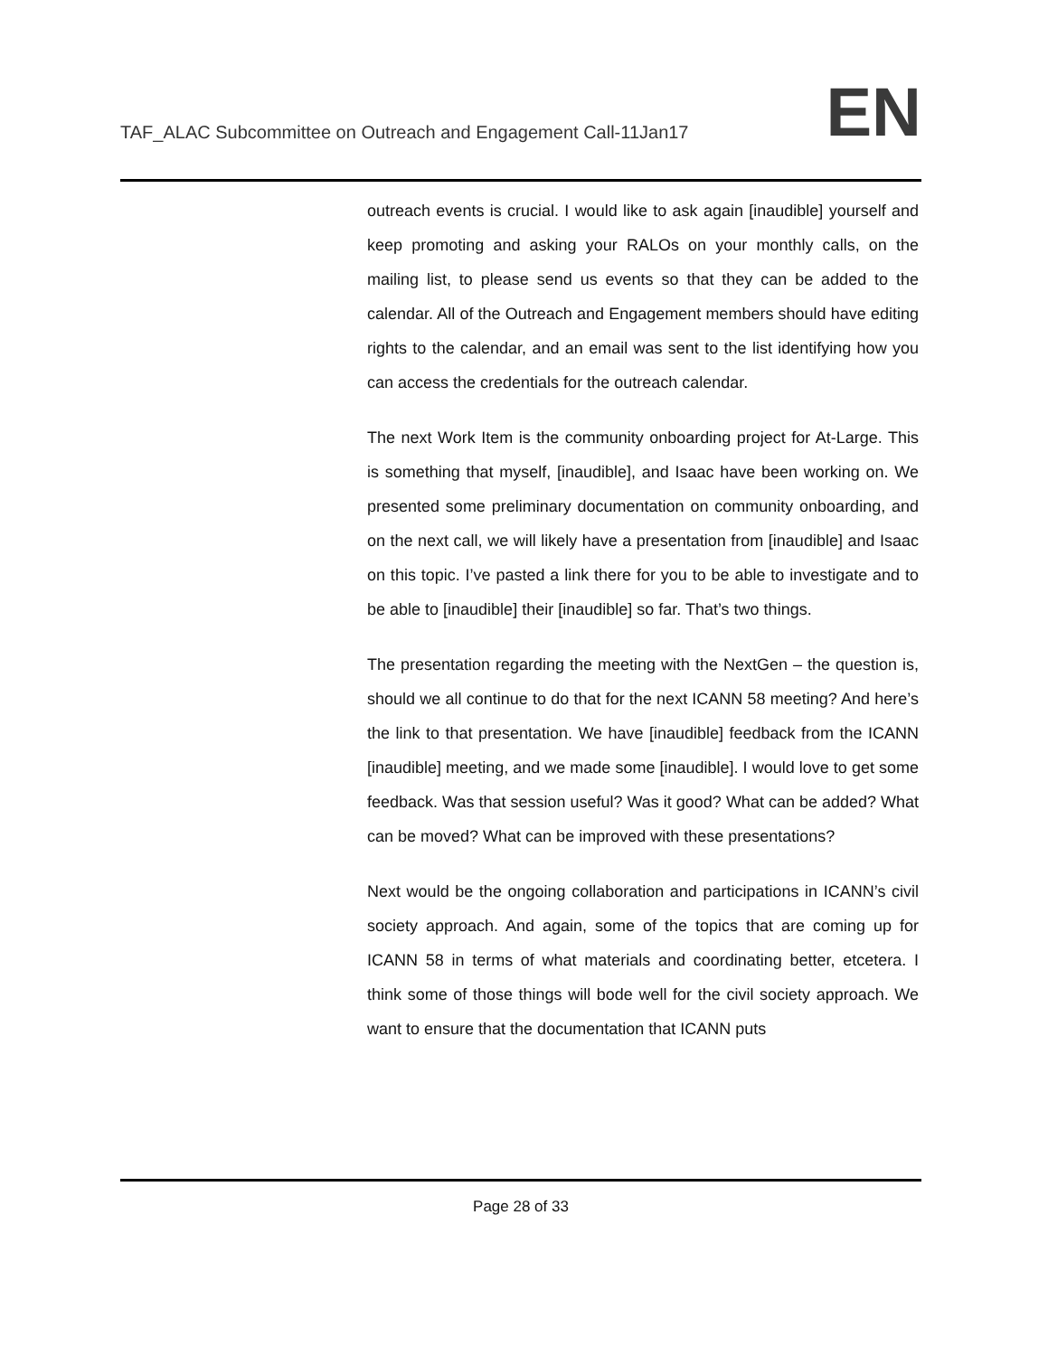TAF_ALAC Subcommittee on Outreach and Engagement Call-11Jan17
EN
outreach events is crucial. I would like to ask again [inaudible] yourself and keep promoting and asking your RALOs on your monthly calls, on the mailing list, to please send us events so that they can be added to the calendar. All of the Outreach and Engagement members should have editing rights to the calendar, and an email was sent to the list identifying how you can access the credentials for the outreach calendar.
The next Work Item is the community onboarding project for At-Large. This is something that myself, [inaudible], and Isaac have been working on. We presented some preliminary documentation on community onboarding, and on the next call, we will likely have a presentation from [inaudible] and Isaac on this topic. I’ve pasted a link there for you to be able to investigate and to be able to [inaudible] their [inaudible] so far. That’s two things.
The presentation regarding the meeting with the NextGen – the question is, should we all continue to do that for the next ICANN 58 meeting? And here’s the link to that presentation. We have [inaudible] feedback from the ICANN [inaudible] meeting, and we made some [inaudible]. I would love to get some feedback. Was that session useful? Was it good? What can be added? What can be moved? What can be improved with these presentations?
Next would be the ongoing collaboration and participations in ICANN’s civil society approach. And again, some of the topics that are coming up for ICANN 58 in terms of what materials and coordinating better, etcetera. I think some of those things will bode well for the civil society approach. We want to ensure that the documentation that ICANN puts
Page 28 of 33